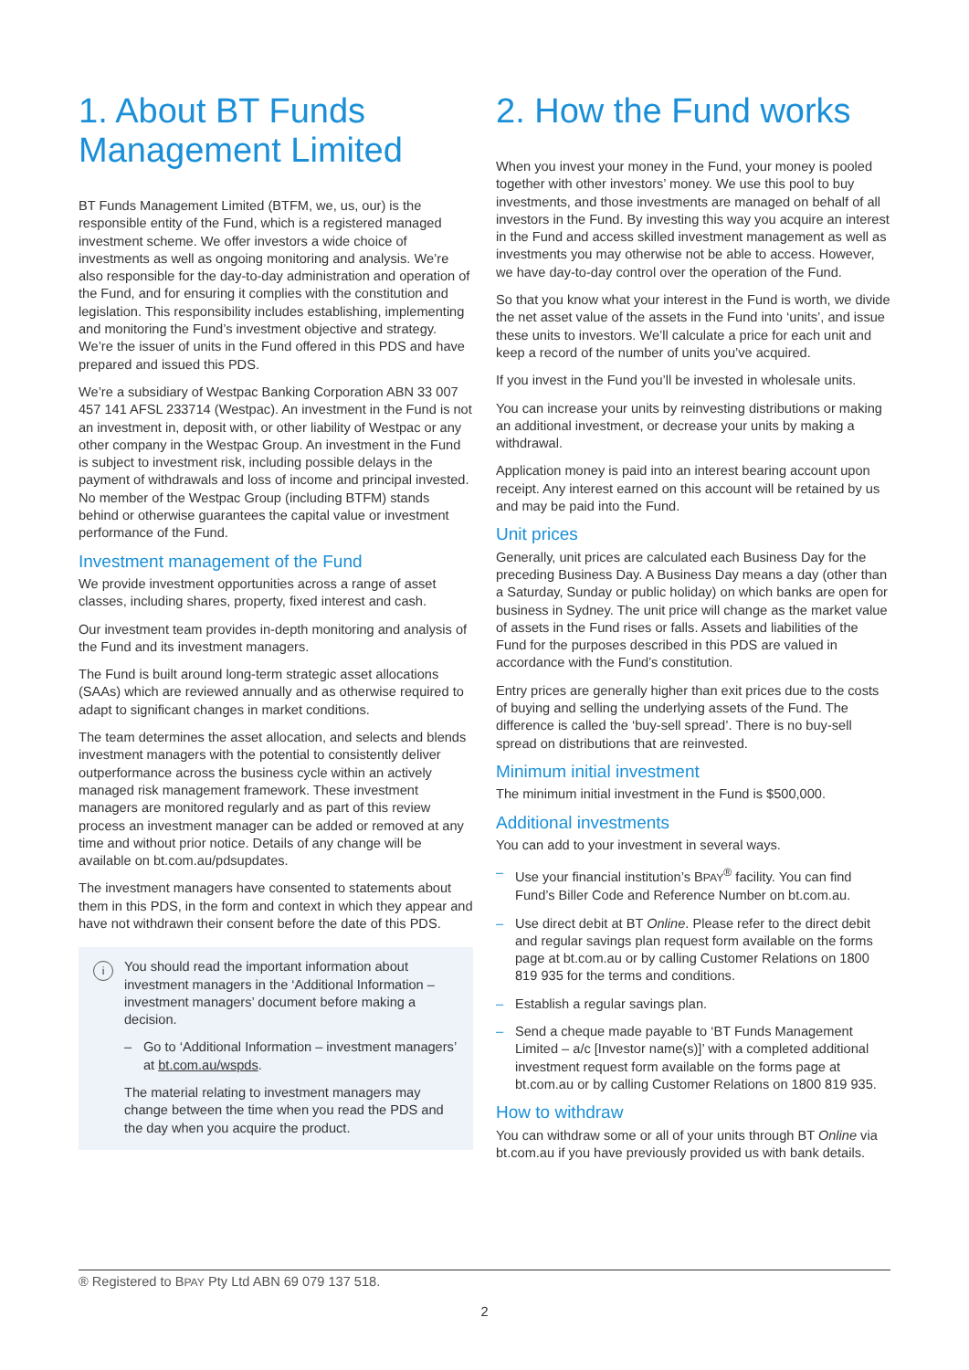1. About BT Funds Management Limited
BT Funds Management Limited (BTFM, we, us, our) is the responsible entity of the Fund, which is a registered managed investment scheme. We offer investors a wide choice of investments as well as ongoing monitoring and analysis. We’re also responsible for the day-to-day administration and operation of the Fund, and for ensuring it complies with the constitution and legislation. This responsibility includes establishing, implementing and monitoring the Fund’s investment objective and strategy. We’re the issuer of units in the Fund offered in this PDS and have prepared and issued this PDS.
We’re a subsidiary of Westpac Banking Corporation ABN 33 007 457 141 AFSL 233714 (Westpac). An investment in the Fund is not an investment in, deposit with, or other liability of Westpac or any other company in the Westpac Group. An investment in the Fund is subject to investment risk, including possible delays in the payment of withdrawals and loss of income and principal invested. No member of the Westpac Group (including BTFM) stands behind or otherwise guarantees the capital value or investment performance of the Fund.
Investment management of the Fund
We provide investment opportunities across a range of asset classes, including shares, property, fixed interest and cash.
Our investment team provides in-depth monitoring and analysis of the Fund and its investment managers.
The Fund is built around long-term strategic asset allocations (SAAs) which are reviewed annually and as otherwise required to adapt to significant changes in market conditions.
The team determines the asset allocation, and selects and blends investment managers with the potential to consistently deliver outperformance across the business cycle within an actively managed risk management framework. These investment managers are monitored regularly and as part of this review process an investment manager can be added or removed at any time and without prior notice. Details of any change will be available on bt.com.au/pdsupdates.
The investment managers have consented to statements about them in this PDS, in the form and context in which they appear and have not withdrawn their consent before the date of this PDS.
i
You should read the important information about investment managers in the ‘Additional Information – investment managers’ document before making a decision.
– Go to ‘Additional Information – investment managers’ at bt.com.au/wspds.
The material relating to investment managers may change between the time when you read the PDS and the day when you acquire the product.
2. How the Fund works
When you invest your money in the Fund, your money is pooled together with other investors’ money. We use this pool to buy investments, and those investments are managed on behalf of all investors in the Fund. By investing this way you acquire an interest in the Fund and access skilled investment management as well as investments you may otherwise not be able to access. However, we have day-to-day control over the operation of the Fund.
So that you know what your interest in the Fund is worth, we divide the net asset value of the assets in the Fund into ‘units’, and issue these units to investors. We’ll calculate a price for each unit and keep a record of the number of units you’ve acquired.
If you invest in the Fund you’ll be invested in wholesale units.
You can increase your units by reinvesting distributions or making an additional investment, or decrease your units by making a withdrawal.
Application money is paid into an interest bearing account upon receipt. Any interest earned on this account will be retained by us and may be paid into the Fund.
Unit prices
Generally, unit prices are calculated each Business Day for the preceding Business Day. A Business Day means a day (other than a Saturday, Sunday or public holiday) on which banks are open for business in Sydney. The unit price will change as the market value of assets in the Fund rises or falls. Assets and liabilities of the Fund for the purposes described in this PDS are valued in accordance with the Fund’s constitution.
Entry prices are generally higher than exit prices due to the costs of buying and selling the underlying assets of the Fund. The difference is called the ‘buy-sell spread’. There is no buy-sell spread on distributions that are reinvested.
Minimum initial investment
The minimum initial investment in the Fund is $500,000.
Additional investments
You can add to your investment in several ways.
– Use your financial institution’s BPAY<sup>®</sup> facility. You can find Fund’s Biller Code and Reference Number on bt.com.au.
– Use direct debit at BT Online. Please refer to the direct debit and regular savings plan request form available on the forms page at bt.com.au or by calling Customer Relations on 1800 819 935 for the terms and conditions.
– Establish a regular savings plan.
– Send a cheque made payable to ‘BT Funds Management Limited – a/c [Investor name(s)]’ with a completed additional investment request form available on the forms page at bt.com.au or by calling Customer Relations on 1800 819 935.
How to withdraw
You can withdraw some or all of your units through BT Online via bt.com.au if you have previously provided us with bank details.
® Registered to BPAY Pty Ltd ABN 69 079 137 518.
2